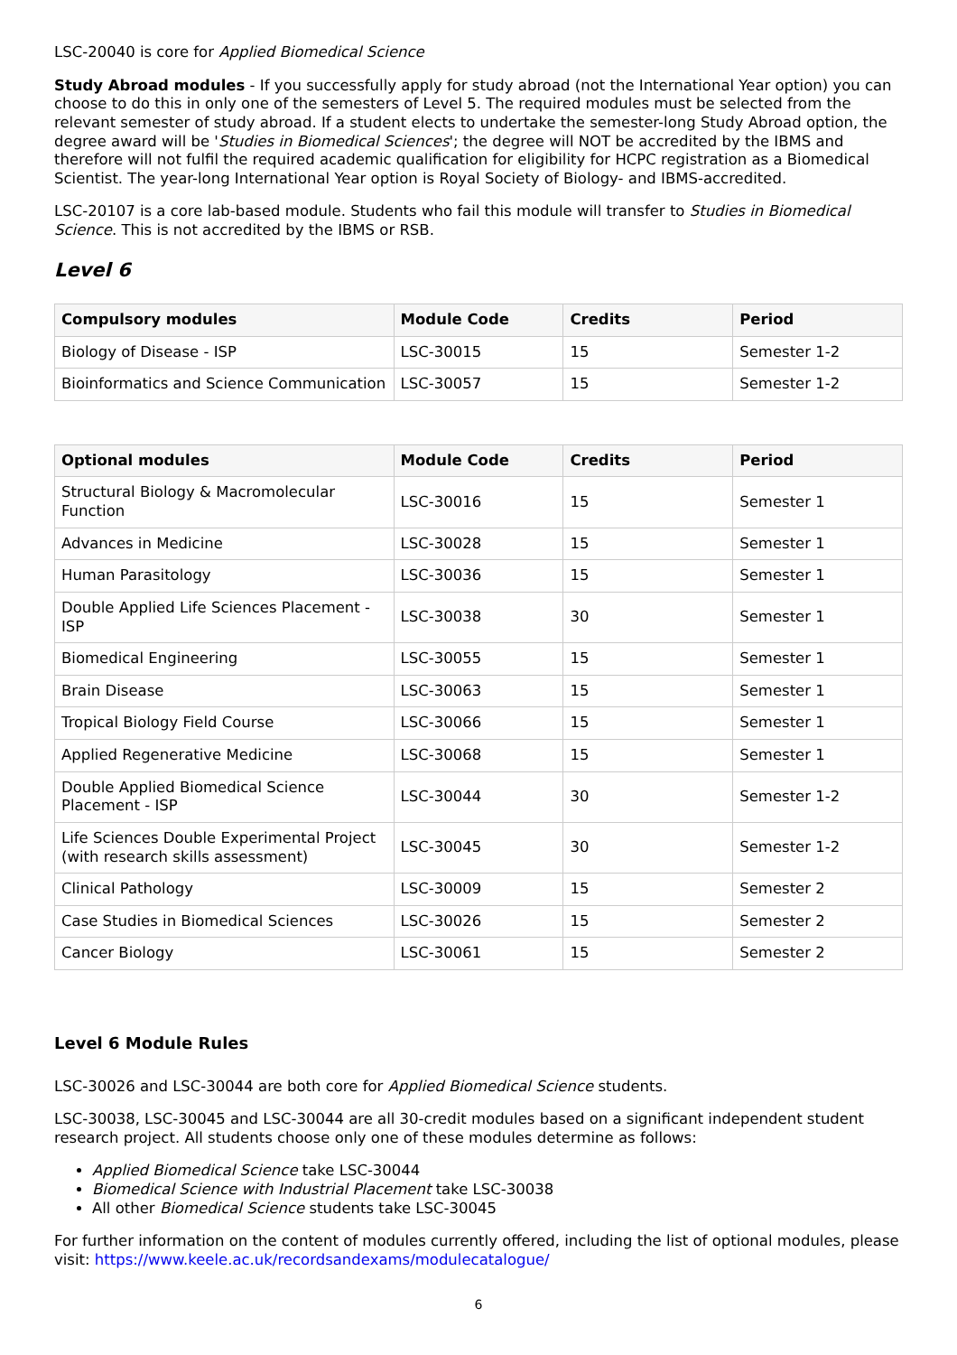LSC-20040 is core for Applied Biomedical Science
Study Abroad modules - If you successfully apply for study abroad (not the International Year option) you can choose to do this in only one of the semesters of Level 5. The required modules must be selected from the relevant semester of study abroad. If a student elects to undertake the semester-long Study Abroad option, the degree award will be 'Studies in Biomedical Sciences'; the degree will NOT be accredited by the IBMS and therefore will not fulfil the required academic qualification for eligibility for HCPC registration as a Biomedical Scientist. The year-long International Year option is Royal Society of Biology- and IBMS-accredited.
LSC-20107 is a core lab-based module. Students who fail this module will transfer to Studies in Biomedical Science. This is not accredited by the IBMS or RSB.
Level 6
| Compulsory modules | Module Code | Credits | Period |
| --- | --- | --- | --- |
| Biology of Disease - ISP | LSC-30015 | 15 | Semester 1-2 |
| Bioinformatics and Science Communication | LSC-30057 | 15 | Semester 1-2 |
| Optional modules | Module Code | Credits | Period |
| --- | --- | --- | --- |
| Structural Biology & Macromolecular Function | LSC-30016 | 15 | Semester 1 |
| Advances in Medicine | LSC-30028 | 15 | Semester 1 |
| Human Parasitology | LSC-30036 | 15 | Semester 1 |
| Double Applied Life Sciences Placement - ISP | LSC-30038 | 30 | Semester 1 |
| Biomedical Engineering | LSC-30055 | 15 | Semester 1 |
| Brain Disease | LSC-30063 | 15 | Semester 1 |
| Tropical Biology Field Course | LSC-30066 | 15 | Semester 1 |
| Applied Regenerative Medicine | LSC-30068 | 15 | Semester 1 |
| Double Applied Biomedical Science Placement - ISP | LSC-30044 | 30 | Semester 1-2 |
| Life Sciences Double Experimental Project (with research skills assessment) | LSC-30045 | 30 | Semester 1-2 |
| Clinical Pathology | LSC-30009 | 15 | Semester 2 |
| Case Studies in Biomedical Sciences | LSC-30026 | 15 | Semester 2 |
| Cancer Biology | LSC-30061 | 15 | Semester 2 |
Level 6 Module Rules
LSC-30026 and LSC-30044 are both core for Applied Biomedical Science students.
LSC-30038, LSC-30045 and LSC-30044 are all 30-credit modules based on a significant independent student research project. All students choose only one of these modules determine as follows:
Applied Biomedical Science take LSC-30044
Biomedical Science with Industrial Placement take LSC-30038
All other Biomedical Science students take LSC-30045
For further information on the content of modules currently offered, including the list of optional modules, please visit: https://www.keele.ac.uk/recordsandexams/modulecatalogue/
6